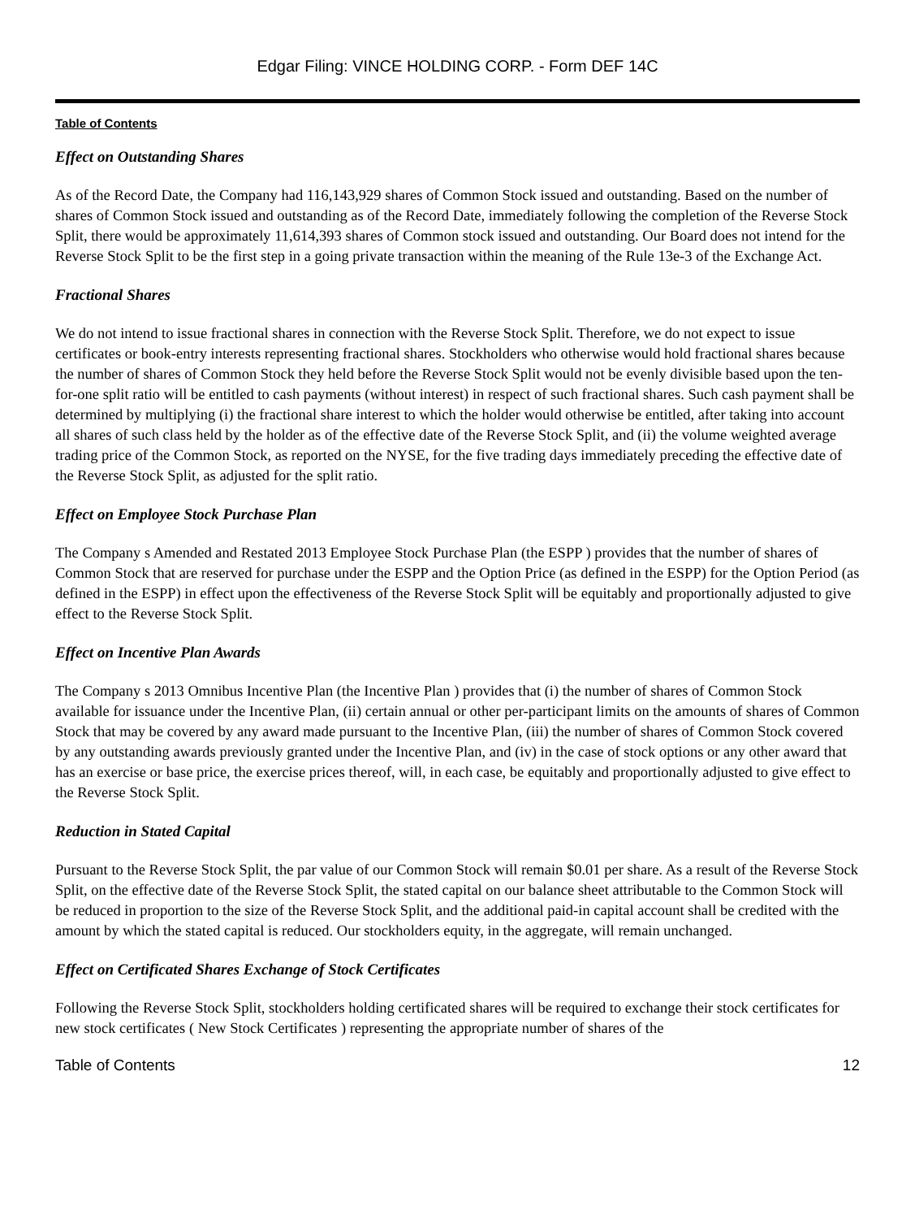Edgar Filing: VINCE HOLDING CORP. - Form DEF 14C
Table of Contents
Effect on Outstanding Shares
As of the Record Date, the Company had 116,143,929 shares of Common Stock issued and outstanding. Based on the number of shares of Common Stock issued and outstanding as of the Record Date, immediately following the completion of the Reverse Stock Split, there would be approximately 11,614,393 shares of Common stock issued and outstanding. Our Board does not intend for the Reverse Stock Split to be the first step in a going private transaction within the meaning of the Rule 13e-3 of the Exchange Act.
Fractional Shares
We do not intend to issue fractional shares in connection with the Reverse Stock Split. Therefore, we do not expect to issue certificates or book-entry interests representing fractional shares. Stockholders who otherwise would hold fractional shares because the number of shares of Common Stock they held before the Reverse Stock Split would not be evenly divisible based upon the ten-for-one split ratio will be entitled to cash payments (without interest) in respect of such fractional shares. Such cash payment shall be determined by multiplying (i) the fractional share interest to which the holder would otherwise be entitled, after taking into account all shares of such class held by the holder as of the effective date of the Reverse Stock Split, and (ii) the volume weighted average trading price of the Common Stock, as reported on the NYSE, for the five trading days immediately preceding the effective date of the Reverse Stock Split, as adjusted for the split ratio.
Effect on Employee Stock Purchase Plan
The Company s Amended and Restated 2013 Employee Stock Purchase Plan (the ESPP ) provides that the number of shares of Common Stock that are reserved for purchase under the ESPP and the Option Price (as defined in the ESPP) for the Option Period (as defined in the ESPP) in effect upon the effectiveness of the Reverse Stock Split will be equitably and proportionally adjusted to give effect to the Reverse Stock Split.
Effect on Incentive Plan Awards
The Company s 2013 Omnibus Incentive Plan (the Incentive Plan ) provides that (i) the number of shares of Common Stock available for issuance under the Incentive Plan, (ii) certain annual or other per-participant limits on the amounts of shares of Common Stock that may be covered by any award made pursuant to the Incentive Plan, (iii) the number of shares of Common Stock covered by any outstanding awards previously granted under the Incentive Plan, and (iv) in the case of stock options or any other award that has an exercise or base price, the exercise prices thereof, will, in each case, be equitably and proportionally adjusted to give effect to the Reverse Stock Split.
Reduction in Stated Capital
Pursuant to the Reverse Stock Split, the par value of our Common Stock will remain $0.01 per share. As a result of the Reverse Stock Split, on the effective date of the Reverse Stock Split, the stated capital on our balance sheet attributable to the Common Stock will be reduced in proportion to the size of the Reverse Stock Split, and the additional paid-in capital account shall be credited with the amount by which the stated capital is reduced. Our stockholders equity, in the aggregate, will remain unchanged.
Effect on Certificated Shares Exchange of Stock Certificates
Following the Reverse Stock Split, stockholders holding certificated shares will be required to exchange their stock certificates for new stock certificates ( New Stock Certificates ) representing the appropriate number of shares of the
Table of Contents 12